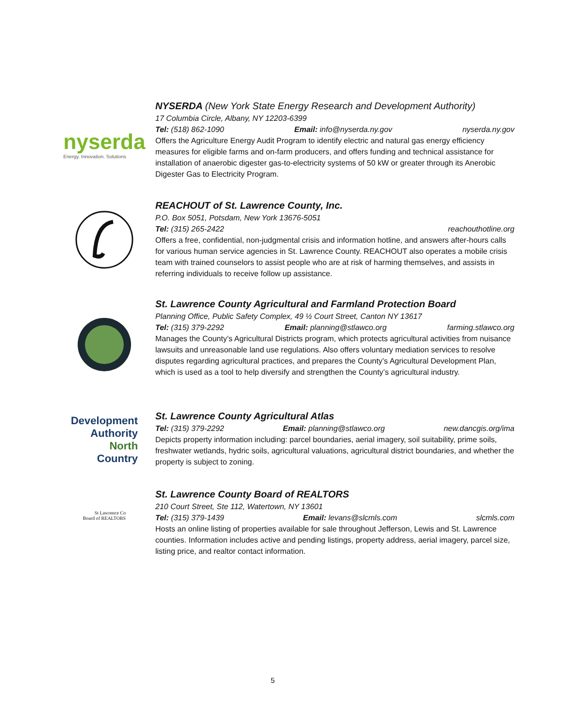nyserda
Energy. Innovation. Solutions
NYSERDA (New York State Energy Research and Development Authority)
17 Columbia Circle, Albany, NY 12203-6399
Tel: (518) 862-1090 Email: info@nyserda.ny.gov nyserda.ny.gov
Offers the Agriculture Energy Audit Program to identify electric and natural gas energy efficiency measures for eligible farms and on-farm producers, and offers funding and technical assistance for installation of anaerobic digester gas-to-electricity systems of 50 kW or greater through its Anerobic Digester Gas to Electricity Program.
REACHOUT of St. Lawrence County, Inc.
P.O. Box 5051, Potsdam, New York 13676-5051
Tel: (315) 265-2422 reachouthotline.org
Offers a free, confidential, non-judgmental crisis and information hotline, and answers after-hours calls for various human service agencies in St. Lawrence County. REACHOUT also operates a mobile crisis team with trained counselors to assist people who are at risk of harming themselves, and assists in referring individuals to receive follow up assistance.
St. Lawrence County Agricultural and Farmland Protection Board
Planning Office, Public Safety Complex, 49 ½ Court Street, Canton NY 13617
Tel: (315) 379-2292 Email: planning@stlawco.org farming.stlawco.org
Manages the County’s Agricultural Districts program, which protects agricultural activities from nuisance lawsuits and unreasonable land use regulations. Also offers voluntary mediation services to resolve disputes regarding agricultural practices, and prepares the County’s Agricultural Development Plan, which is used as a tool to help diversify and strengthen the County’s agricultural industry.
Development
Authority
North
Country
St. Lawrence County Agricultural Atlas
Tel: (315) 379-2292 Email: planning@stlawco.org new.dancgis.org/ima
Depicts property information including: parcel boundaries, aerial imagery, soil suitability, prime soils, freshwater wetlands, hydric soils, agricultural valuations, agricultural district boundaries, and whether the property is subject to zoning.
St Lawrence Co
Board of REALTORS
St. Lawrence County Board of REALTORS
210 Court Street, Ste 112, Watertown, NY 13601
Tel: (315) 379-1439 Email: levans@slcmls.com slcmls.com
Hosts an online listing of properties available for sale throughout Jefferson, Lewis and St. Lawrence counties. Information includes active and pending listings, property address, aerial imagery, parcel size, listing price, and realtor contact information.
5